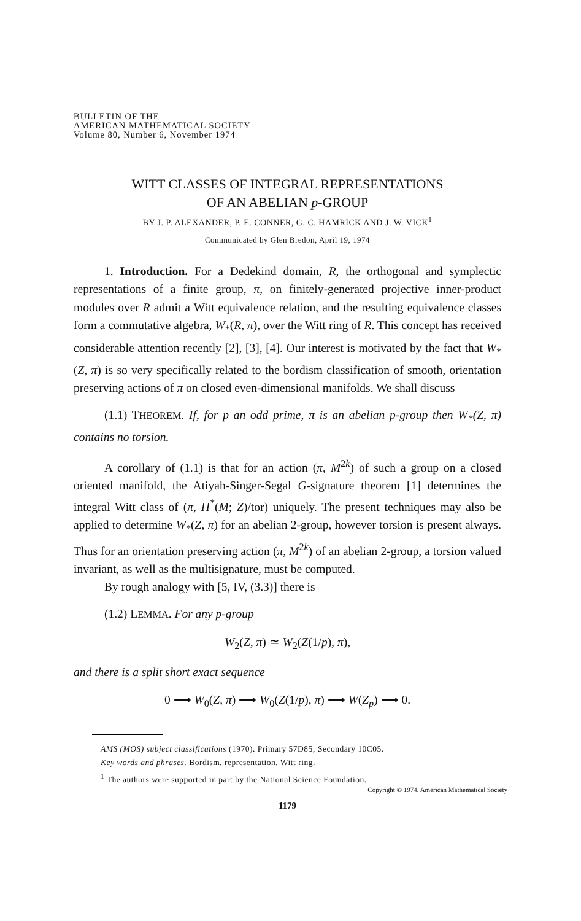BULLETIN OF THE
AMERICAN MATHEMATICAL SOCIETY
Volume 80, Number 6, November 1974
WITT CLASSES OF INTEGRAL REPRESENTATIONS
OF AN ABELIAN p-GROUP
BY J. P. ALEXANDER, P. E. CONNER, G. C. HAMRICK AND J. W. VICK<sup>1</sup>
Communicated by Glen Bredon, April 19, 1974
1. Introduction. For a Dedekind domain, R, the orthogonal and symplectic representations of a finite group, π, on finitely-generated projective inner-product modules over R admit a Witt equivalence relation, and the resulting equivalence classes form a commutative algebra, W<sub>*</sub>(R, π), over the Witt ring of R. This concept has received considerable attention recently [2], [3], [4]. Our interest is motivated by the fact that W<sub>*</sub>(Z, π) is so very specifically related to the bordism classification of smooth, orientation preserving actions of π on closed even-dimensional manifolds. We shall discuss
(1.1) THEOREM. If, for p an odd prime, π is an abelian p-group then W<sub>*</sub>(Z, π) contains no torsion.
A corollary of (1.1) is that for an action (π, M<sup>2k</sup>) of such a group on a closed oriented manifold, the Atiyah-Singer-Segal G-signature theorem [1] determines the integral Witt class of (π, H<sup>*</sup>(M; Z)/tor) uniquely. The present techniques may also be applied to determine W<sub>*</sub>(Z, π) for an abelian 2-group, however torsion is present always. Thus for an orientation preserving action (π, M<sup>2k</sup>) of an abelian 2-group, a torsion valued invariant, as well as the multisignature, must be computed.
By rough analogy with [5, IV, (3.3)] there is
(1.2) LEMMA. For any p-group
W<sub>2</sub>(Z, π) ≃ W<sub>2</sub>(Z(1/p), π),
and there is a split short exact sequence
0 ⟶ W<sub>0</sub>(Z, π) ⟶ W<sub>0</sub>(Z(1/p), π) ⟶ W(Z<sub>p</sub>) ⟶ 0.
AMS (MOS) subject classifications (1970). Primary 57D85; Secondary 10C05.
Key words and phrases. Bordism, representation, Witt ring.
<sup>1</sup> The authors were supported in part by the National Science Foundation.
Copyright © 1974, American Mathematical Society
1179